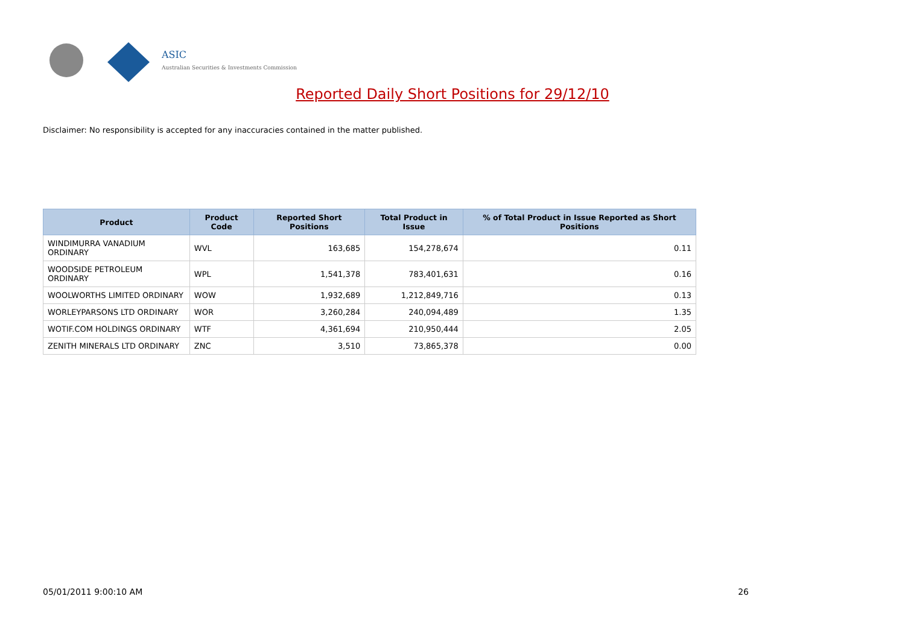ASIC
Australian Securities & Investments Commission
Reported Daily Short Positions for 29/12/10
Disclaimer: No responsibility is accepted for any inaccuracies contained in the matter published.
| Product | Product Code | Reported Short Positions | Total Product in Issue | % of Total Product in Issue Reported as Short Positions |
| --- | --- | --- | --- | --- |
| WINDIMURRA VANADIUM ORDINARY | WVL | 163,685 | 154,278,674 | 0.11 |
| WOODSIDE PETROLEUM ORDINARY | WPL | 1,541,378 | 783,401,631 | 0.16 |
| WOOLWORTHS LIMITED ORDINARY | WOW | 1,932,689 | 1,212,849,716 | 0.13 |
| WORLEYPARSONS LTD ORDINARY | WOR | 3,260,284 | 240,094,489 | 1.35 |
| WOTIF.COM HOLDINGS ORDINARY | WTF | 4,361,694 | 210,950,444 | 2.05 |
| ZENITH MINERALS LTD ORDINARY | ZNC | 3,510 | 73,865,378 | 0.00 |
05/01/2011 9:00:10 AM 26